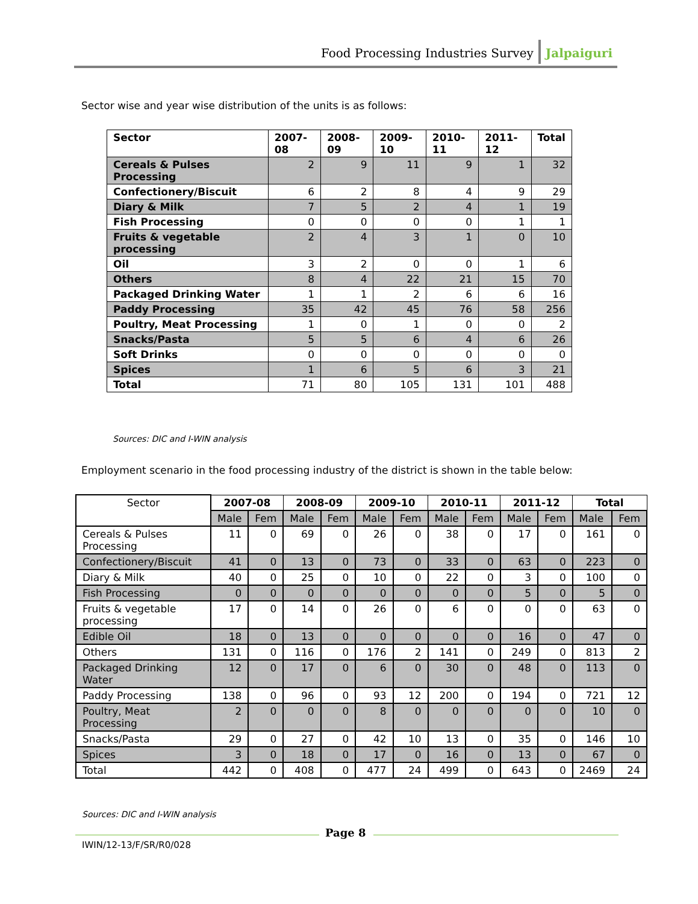Food Processing Industries Survey Jalpaiguri
Sector wise and year wise distribution of the units is as follows:
| Sector | 2007-08 | 2008-09 | 2009-10 | 2010-11 | 2011-12 | Total |
| --- | --- | --- | --- | --- | --- | --- |
| Cereals & Pulses Processing | 2 | 9 | 11 | 9 | 1 | 32 |
| Confectionery/Biscuit | 6 | 2 | 8 | 4 | 9 | 29 |
| Diary & Milk | 7 | 5 | 2 | 4 | 1 | 19 |
| Fish Processing | 0 | 0 | 0 | 0 | 1 | 1 |
| Fruits & vegetable processing | 2 | 4 | 3 | 1 | 0 | 10 |
| Oil | 3 | 2 | 0 | 0 | 1 | 6 |
| Others | 8 | 4 | 22 | 21 | 15 | 70 |
| Packaged Drinking Water | 1 | 1 | 2 | 6 | 6 | 16 |
| Paddy Processing | 35 | 42 | 45 | 76 | 58 | 256 |
| Poultry, Meat Processing | 1 | 0 | 1 | 0 | 0 | 2 |
| Snacks/Pasta | 5 | 5 | 6 | 4 | 6 | 26 |
| Soft Drinks | 0 | 0 | 0 | 0 | 0 | 0 |
| Spices | 1 | 6 | 5 | 6 | 3 | 21 |
| Total | 71 | 80 | 105 | 131 | 101 | 488 |
Sources: DIC and I-WIN analysis
Employment scenario in the food processing industry of the district is shown in the table below:
| Sector | 2007-08 | | 2008-09 | | 2009-10 | | 2010-11 | | 2011-12 | | Total | |
| | Male | Fem | Male | Fem | Male | Fem | Male | Fem | Male | Fem | Male | Fem |
| Cereals & Pulses Processing | 11 | 0 | 69 | 0 | 26 | 0 | 38 | 0 | 17 | 0 | 161 | 0 |
| Confectionery/Biscuit | 41 | 0 | 13 | 0 | 73 | 0 | 33 | 0 | 63 | 0 | 223 | 0 |
| Diary & Milk | 40 | 0 | 25 | 0 | 10 | 0 | 22 | 0 | 3 | 0 | 100 | 0 |
| Fish Processing | 0 | 0 | 0 | 0 | 0 | 0 | 0 | 0 | 5 | 0 | 5 | 0 |
| Fruits & vegetable processing | 17 | 0 | 14 | 0 | 26 | 0 | 6 | 0 | 0 | 0 | 63 | 0 |
| Edible Oil | 18 | 0 | 13 | 0 | 0 | 0 | 0 | 0 | 16 | 0 | 47 | 0 |
| Others | 131 | 0 | 116 | 0 | 176 | 2 | 141 | 0 | 249 | 0 | 813 | 2 |
| Packaged Drinking Water | 12 | 0 | 17 | 0 | 6 | 0 | 30 | 0 | 48 | 0 | 113 | 0 |
| Paddy Processing | 138 | 0 | 96 | 0 | 93 | 12 | 200 | 0 | 194 | 0 | 721 | 12 |
| Poultry, Meat Processing | 2 | 0 | 0 | 0 | 8 | 0 | 0 | 0 | 0 | 0 | 10 | 0 |
| Snacks/Pasta | 29 | 0 | 27 | 0 | 42 | 10 | 13 | 0 | 35 | 0 | 146 | 10 |
| Spices | 3 | 0 | 18 | 0 | 17 | 0 | 16 | 0 | 13 | 0 | 67 | 0 |
| Total | 442 | 0 | 408 | 0 | 477 | 24 | 499 | 0 | 643 | 0 | 2469 | 24 |
Sources: DIC and I-WIN analysis
Page 8
IWIN/12-13/F/SR/R0/028